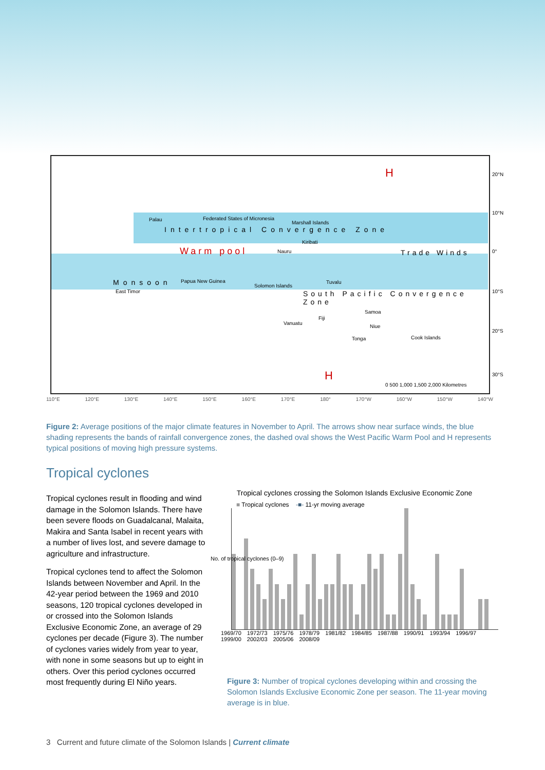H
Palau Federated States of Micronesia
Marshall Islands
Intertropical Convergence Zone
Kiribati
Warm pool Nauru Trade Winds
Monsoon
East Timor
Papua New Guinea
Solomon Islands
Tuvalu
South Pacific Convergence Zone
Samoa
Vanuatu
Fiji
Niue
Tonga Cook Islands
H
0 500 1,000 1,500 2,000 Kilometres
20°N
10°N
0°
10°S
20°S
30°S
110°E 120°E 130°E 140°E 150°E 160°E 170°E 180° 170°W 160°W 150°W 140°W
Figure 2: Average positions of the major climate features in November to April. The arrows show near surface winds, the blue shading represents the bands of rainfall convergence zones, the dashed oval shows the West Pacific Warm Pool and H represents typical positions of moving high pressure systems.
Tropical cyclones
Tropical cyclones result in flooding and wind damage in the Solomon Islands. There have been severe floods on Guadalcanal, Malaita, Makira and Santa Isabel in recent years with a number of lives lost, and severe damage to agriculture and infrastructure.
Tropical cyclones tend to affect the Solomon Islands between November and April. In the 42-year period between the 1969 and 2010 seasons, 120 tropical cyclones developed in or crossed into the Solomon Islands Exclusive Economic Zone, an average of 29 cyclones per decade (Figure 3). The number of cyclones varies widely from year to year, with none in some seasons but up to eight in others. Over this period cyclones occurred most frequently during El Niño years.
Tropical cyclones crossing the Solomon Islands Exclusive Economic Zone
■ Tropical cyclones -■- 11-yr moving average
1969/70 1972/73 1975/76 1978/79 1981/82 1984/85 1987/88 1990/91 1993/94 1996/97 1999/00 2002/03 2005/06 2008/09
No. of tropical cyclones (0–9)
Figure 3: Number of tropical cyclones developing within and crossing the Solomon Islands Exclusive Economic Zone per season. The 11-year moving average is in blue.
3 Current and future climate of the Solomon Islands | Current climate